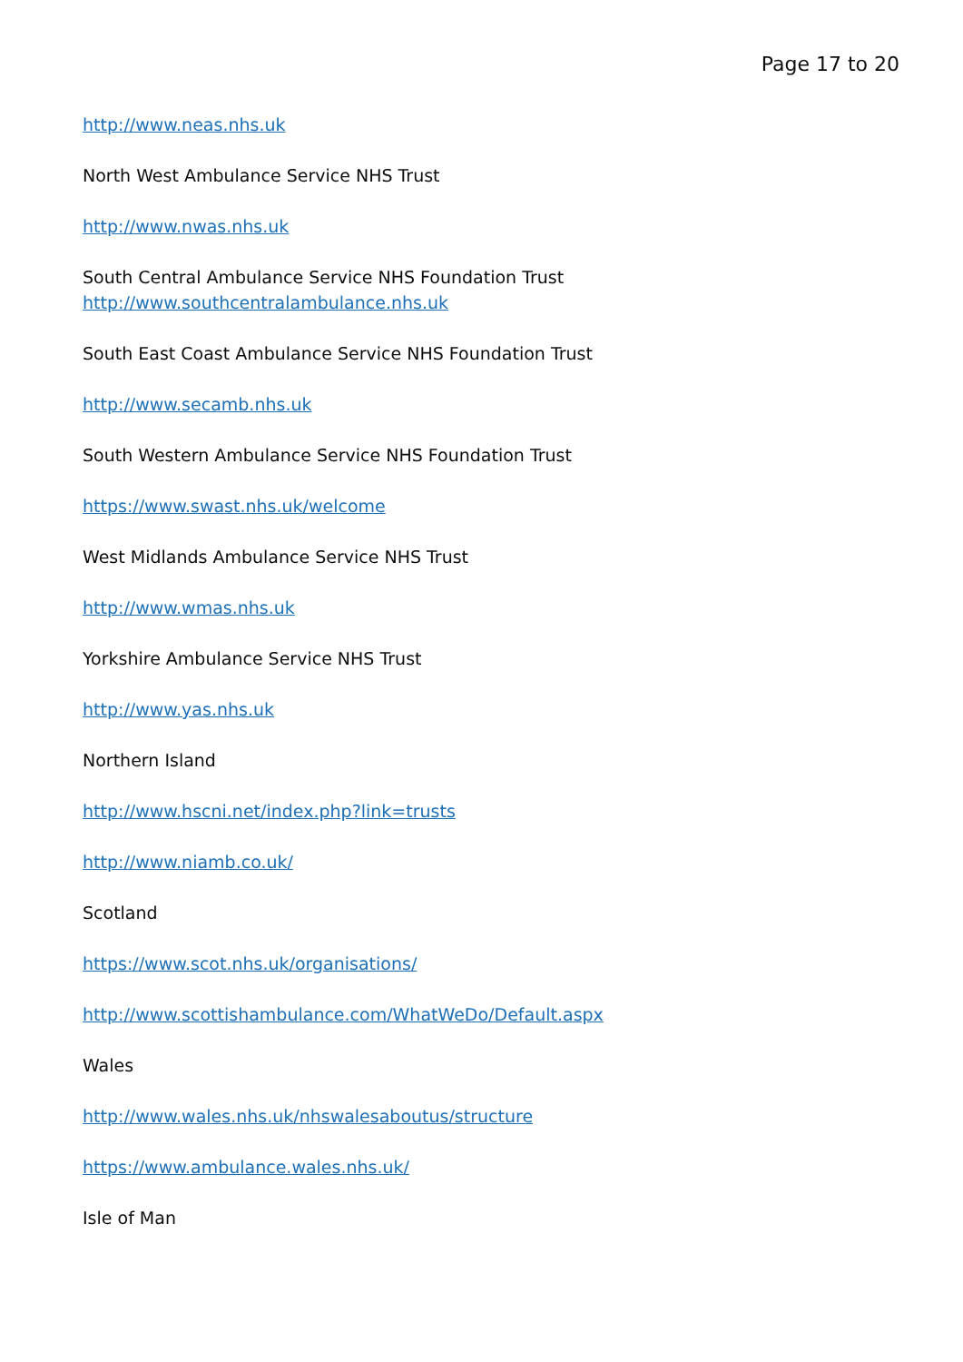Page 17 to 20
http://www.neas.nhs.uk
North West Ambulance Service NHS Trust
http://www.nwas.nhs.uk
South Central Ambulance Service NHS Foundation Trust
http://www.southcentralambulance.nhs.uk
South East Coast Ambulance Service NHS Foundation Trust
http://www.secamb.nhs.uk
South Western Ambulance Service NHS Foundation Trust
https://www.swast.nhs.uk/welcome
West Midlands Ambulance Service NHS Trust
http://www.wmas.nhs.uk
Yorkshire Ambulance Service NHS Trust
http://www.yas.nhs.uk
Northern Island
http://www.hscni.net/index.php?link=trusts
http://www.niamb.co.uk/
Scotland
https://www.scot.nhs.uk/organisations/
http://www.scottishambulance.com/WhatWeDo/Default.aspx
Wales
http://www.wales.nhs.uk/nhswalesaboutus/structure
https://www.ambulance.wales.nhs.uk/
Isle of Man